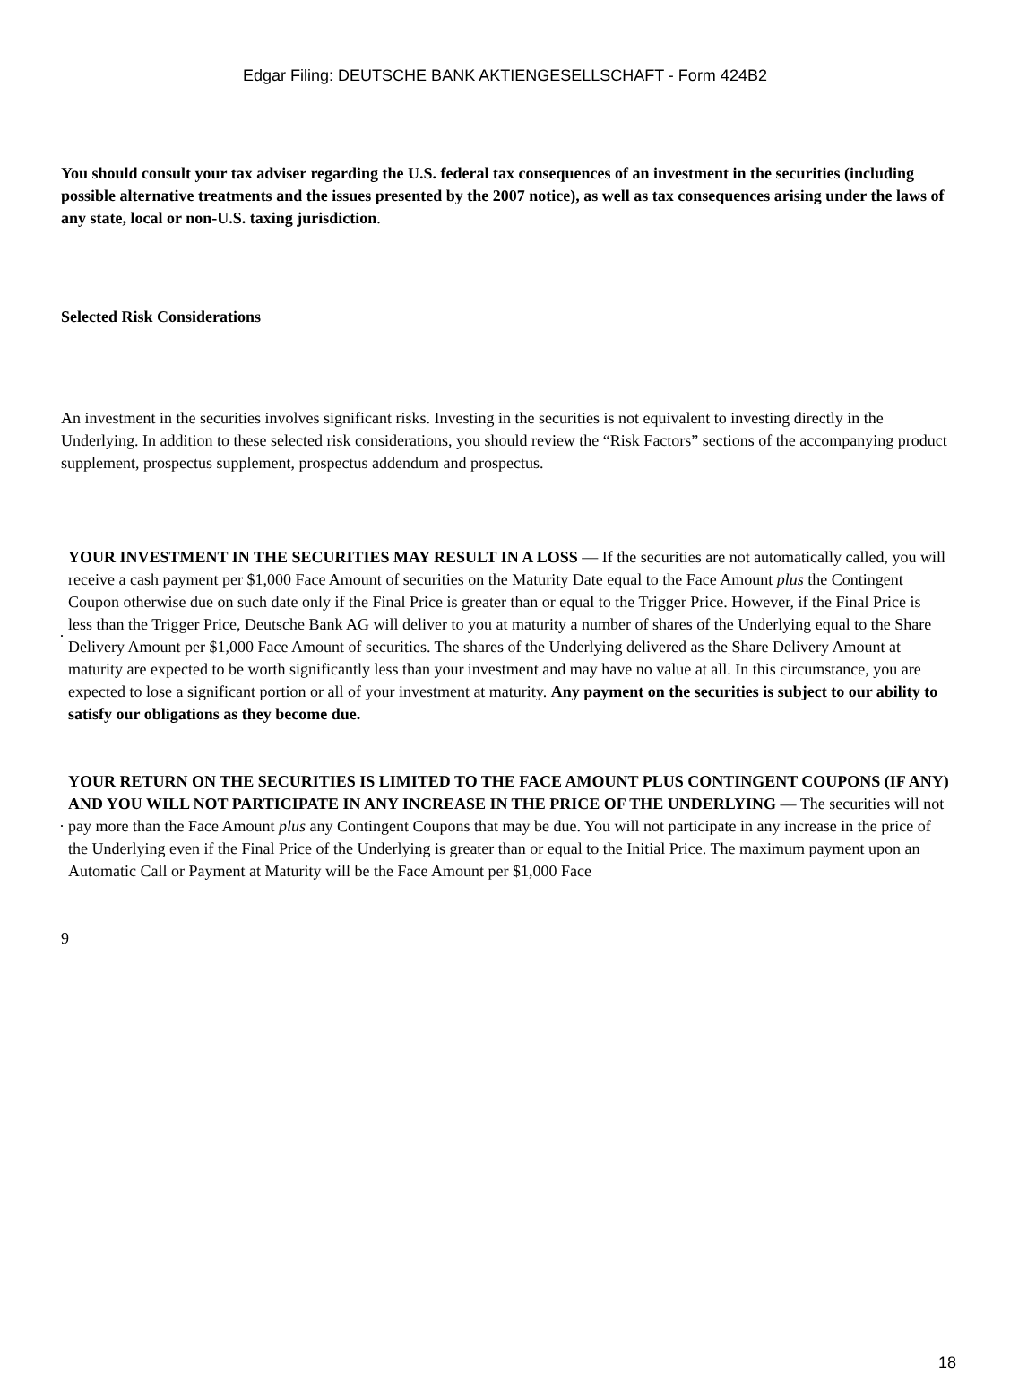Edgar Filing: DEUTSCHE BANK AKTIENGESELLSCHAFT - Form 424B2
You should consult your tax adviser regarding the U.S. federal tax consequences of an investment in the securities (including possible alternative treatments and the issues presented by the 2007 notice), as well as tax consequences arising under the laws of any state, local or non-U.S. taxing jurisdiction.
Selected Risk Considerations
An investment in the securities involves significant risks. Investing in the securities is not equivalent to investing directly in the Underlying. In addition to these selected risk considerations, you should review the “Risk Factors” sections of the accompanying product supplement, prospectus supplement, prospectus addendum and prospectus.
· YOUR INVESTMENT IN THE SECURITIES MAY RESULT IN A LOSS — If the securities are not automatically called, you will receive a cash payment per $1,000 Face Amount of securities on the Maturity Date equal to the Face Amount plus the Contingent Coupon otherwise due on such date only if the Final Price is greater than or equal to the Trigger Price. However, if the Final Price is less than the Trigger Price, Deutsche Bank AG will deliver to you at maturity a number of shares of the Underlying equal to the Share Delivery Amount per $1,000 Face Amount of securities. The shares of the Underlying delivered as the Share Delivery Amount at maturity are expected to be worth significantly less than your investment and may have no value at all. In this circumstance, you are expected to lose a significant portion or all of your investment at maturity. Any payment on the securities is subject to our ability to satisfy our obligations as they become due.
· YOUR RETURN ON THE SECURITIES IS LIMITED TO THE FACE AMOUNT PLUS CONTINGENT COUPONS (IF ANY) AND YOU WILL NOT PARTICIPATE IN ANY INCREASE IN THE PRICE OF THE UNDERLYING — The securities will not pay more than the Face Amount plus any Contingent Coupons that may be due. You will not participate in any increase in the price of the Underlying even if the Final Price of the Underlying is greater than or equal to the Initial Price. The maximum payment upon an Automatic Call or Payment at Maturity will be the Face Amount per $1,000 Face
9
18